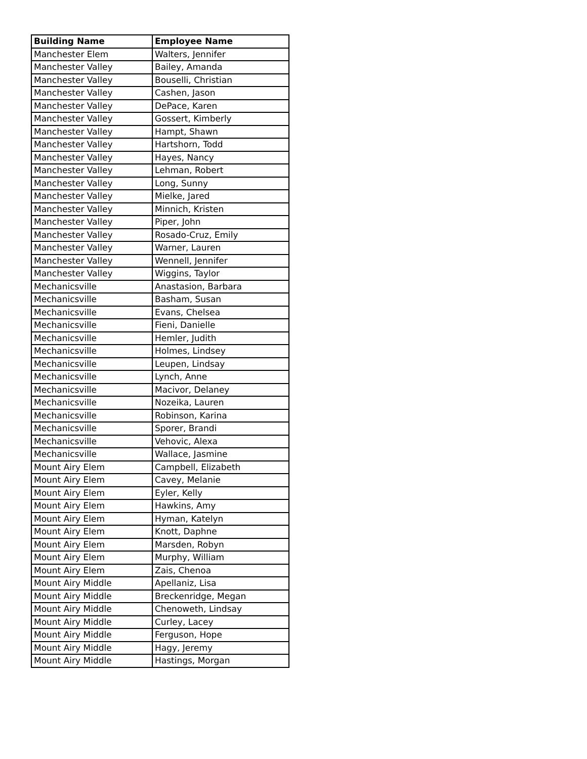| Building Name | Employee Name |
| --- | --- |
| Manchester Elem | Walters, Jennifer |
| Manchester Valley | Bailey, Amanda |
| Manchester Valley | Bouselli, Christian |
| Manchester Valley | Cashen, Jason |
| Manchester Valley | DePace, Karen |
| Manchester Valley | Gossert, Kimberly |
| Manchester Valley | Hampt, Shawn |
| Manchester Valley | Hartshorn, Todd |
| Manchester Valley | Hayes, Nancy |
| Manchester Valley | Lehman, Robert |
| Manchester Valley | Long, Sunny |
| Manchester Valley | Mielke, Jared |
| Manchester Valley | Minnich, Kristen |
| Manchester Valley | Piper, John |
| Manchester Valley | Rosado-Cruz, Emily |
| Manchester Valley | Warner, Lauren |
| Manchester Valley | Wennell, Jennifer |
| Manchester Valley | Wiggins, Taylor |
| Mechanicsville | Anastasion, Barbara |
| Mechanicsville | Basham, Susan |
| Mechanicsville | Evans, Chelsea |
| Mechanicsville | Fieni, Danielle |
| Mechanicsville | Hemler, Judith |
| Mechanicsville | Holmes, Lindsey |
| Mechanicsville | Leupen, Lindsay |
| Mechanicsville | Lynch, Anne |
| Mechanicsville | Macivor, Delaney |
| Mechanicsville | Nozeika, Lauren |
| Mechanicsville | Robinson, Karina |
| Mechanicsville | Sporer, Brandi |
| Mechanicsville | Vehovic, Alexa |
| Mechanicsville | Wallace, Jasmine |
| Mount Airy Elem | Campbell, Elizabeth |
| Mount Airy Elem | Cavey, Melanie |
| Mount Airy Elem | Eyler, Kelly |
| Mount Airy Elem | Hawkins, Amy |
| Mount Airy Elem | Hyman, Katelyn |
| Mount Airy Elem | Knott, Daphne |
| Mount Airy Elem | Marsden, Robyn |
| Mount Airy Elem | Murphy, William |
| Mount Airy Elem | Zais, Chenoa |
| Mount Airy Middle | Apellaniz, Lisa |
| Mount Airy Middle | Breckenridge, Megan |
| Mount Airy Middle | Chenoweth, Lindsay |
| Mount Airy Middle | Curley, Lacey |
| Mount Airy Middle | Ferguson, Hope |
| Mount Airy Middle | Hagy, Jeremy |
| Mount Airy Middle | Hastings, Morgan |